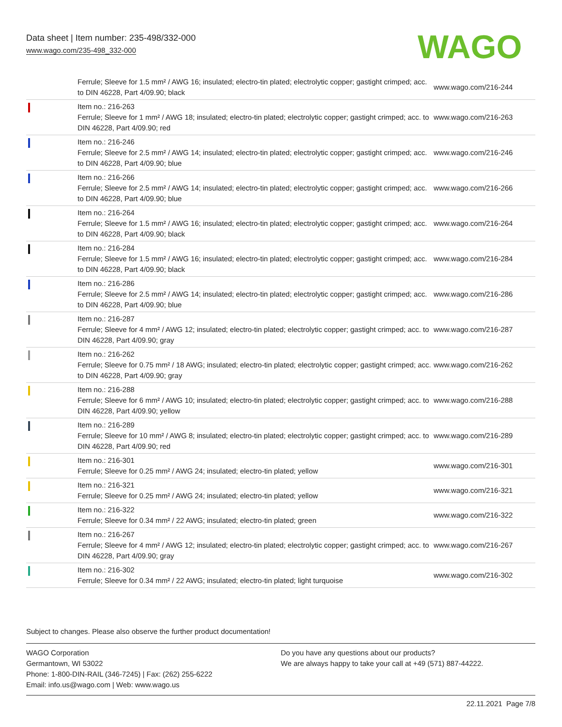Data sheet | Item number: 235-498/332-000
www.wago.com/235-498_332-000
WAGO
| | Ferrule; Sleeve for 1.5 mm² / AWG 16; insulated; electro-tin plated; electrolytic copper; gastight crimped; acc. to DIN 46228, Part 4/09.90; black | www.wago.com/216-244 |
| | Item no.: 216-263 Ferrule; Sleeve for 1 mm² / AWG 18; insulated; electro-tin plated; electrolytic copper; gastight crimped; acc. to DIN 46228, Part 4/09.90; red | www.wago.com/216-263 |
| | Item no.: 216-246 Ferrule; Sleeve for 2.5 mm² / AWG 14; insulated; electro-tin plated; electrolytic copper; gastight crimped; acc. to DIN 46228, Part 4/09.90; blue | www.wago.com/216-246 |
| | Item no.: 216-266 Ferrule; Sleeve for 2.5 mm² / AWG 14; insulated; electro-tin plated; electrolytic copper; gastight crimped; acc. to DIN 46228, Part 4/09.90; blue | www.wago.com/216-266 |
| | Item no.: 216-264 Ferrule; Sleeve for 1.5 mm² / AWG 16; insulated; electro-tin plated; electrolytic copper; gastight crimped; acc. to DIN 46228, Part 4/09.90; black | www.wago.com/216-264 |
| | Item no.: 216-284 Ferrule; Sleeve for 1.5 mm² / AWG 16; insulated; electro-tin plated; electrolytic copper; gastight crimped; acc. to DIN 46228, Part 4/09.90; black | www.wago.com/216-284 |
| | Item no.: 216-286 Ferrule; Sleeve for 2.5 mm² / AWG 14; insulated; electro-tin plated; electrolytic copper; gastight crimped; acc. to DIN 46228, Part 4/09.90; blue | www.wago.com/216-286 |
| | Item no.: 216-287 Ferrule; Sleeve for 4 mm² / AWG 12; insulated; electro-tin plated; electrolytic copper; gastight crimped; acc. to DIN 46228, Part 4/09.90; gray | www.wago.com/216-287 |
| | Item no.: 216-262 Ferrule; Sleeve for 0.75 mm² / 18 AWG; insulated; electro-tin plated; electrolytic copper; gastight crimped; acc. to DIN 46228, Part 4/09.90; gray | www.wago.com/216-262 |
| | Item no.: 216-288 Ferrule; Sleeve for 6 mm² / AWG 10; insulated; electro-tin plated; electrolytic copper; gastight crimped; acc. to DIN 46228, Part 4/09.90; yellow | www.wago.com/216-288 |
| | Item no.: 216-289 Ferrule; Sleeve for 10 mm² / AWG 8; insulated; electro-tin plated; electrolytic copper; gastight crimped; acc. to DIN 46228, Part 4/09.90; red | www.wago.com/216-289 |
| | Item no.: 216-301 Ferrule; Sleeve for 0.25 mm² / AWG 24; insulated; electro-tin plated; yellow | www.wago.com/216-301 |
| | Item no.: 216-321 Ferrule; Sleeve for 0.25 mm² / AWG 24; insulated; electro-tin plated; yellow | www.wago.com/216-321 |
| | Item no.: 216-322 Ferrule; Sleeve for 0.34 mm² / 22 AWG; insulated; electro-tin plated; green | www.wago.com/216-322 |
| | Item no.: 216-267 Ferrule; Sleeve for 4 mm² / AWG 12; insulated; electro-tin plated; electrolytic copper; gastight crimped; acc. to DIN 46228, Part 4/09.90; gray | www.wago.com/216-267 |
| | Item no.: 216-302 Ferrule; Sleeve for 0.34 mm² / 22 AWG; insulated; electro-tin plated; light turquoise | www.wago.com/216-302 |
Subject to changes. Please also observe the further product documentation!
WAGO Corporation
Germantown, WI 53022
Phone: 1-800-DIN-RAIL (346-7245) | Fax: (262) 255-6222
Email: info.us@wago.com | Web: www.wago.us
Do you have any questions about our products?
We are always happy to take your call at +49 (571) 887-44222.
22.11.2021 Page 7/8